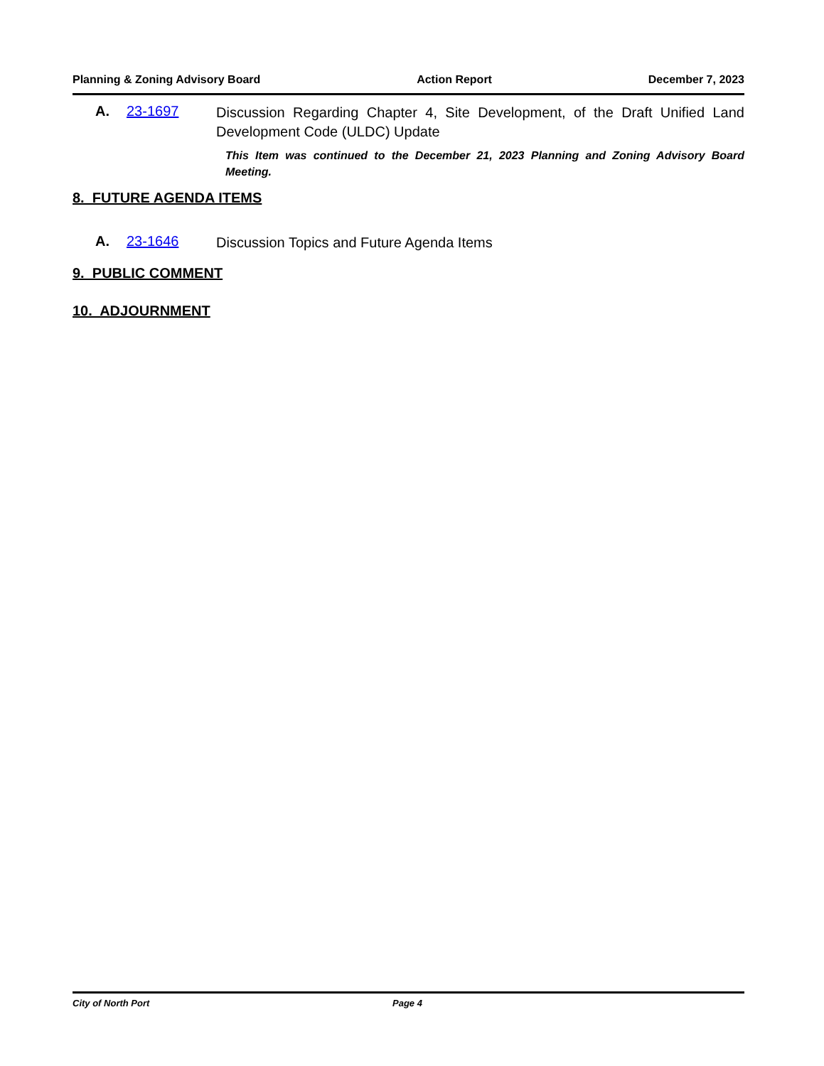Planning & Zoning Advisory Board Action Report December 7, 2023
A. 23-1697 Discussion Regarding Chapter 4, Site Development, of the Draft Unified Land Development Code (ULDC) Update
This Item was continued to the December 21, 2023 Planning and Zoning Advisory Board Meeting.
8. FUTURE AGENDA ITEMS
A. 23-1646 Discussion Topics and Future Agenda Items
9. PUBLIC COMMENT
10. ADJOURNMENT
City of North Port Page 4